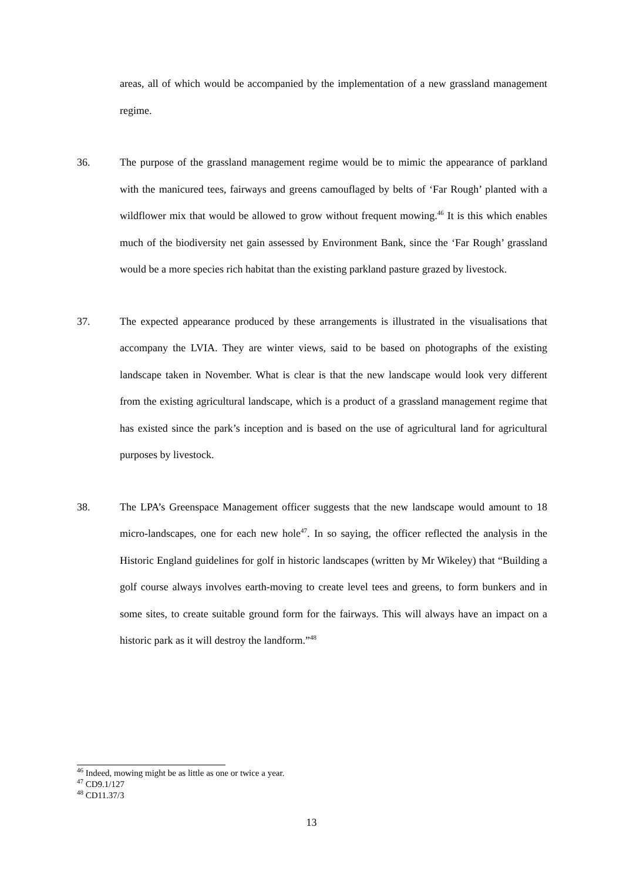areas, all of which would be accompanied by the implementation of a new grassland management regime.
36. The purpose of the grassland management regime would be to mimic the appearance of parkland with the manicured tees, fairways and greens camouflaged by belts of ‘Far Rough’ planted with a wildflower mix that would be allowed to grow without frequent mowing.<sup>46</sup> It is this which enables much of the biodiversity net gain assessed by Environment Bank, since the ‘Far Rough’ grassland would be a more species rich habitat than the existing parkland pasture grazed by livestock.
37. The expected appearance produced by these arrangements is illustrated in the visualisations that accompany the LVIA. They are winter views, said to be based on photographs of the existing landscape taken in November. What is clear is that the new landscape would look very different from the existing agricultural landscape, which is a product of a grassland management regime that has existed since the park’s inception and is based on the use of agricultural land for agricultural purposes by livestock.
38. The LPA’s Greenspace Management officer suggests that the new landscape would amount to 18 micro-landscapes, one for each new hole<sup>47</sup>. In so saying, the officer reflected the analysis in the Historic England guidelines for golf in historic landscapes (written by Mr Wikeley) that “Building a golf course always involves earth-moving to create level tees and greens, to form bunkers and in some sites, to create suitable ground form for the fairways. This will always have an impact on a historic park as it will destroy the landform.”<sup>48</sup>
<sup>46</sup> Indeed, mowing might be as little as one or twice a year.
<sup>47</sup> CD9.1/127
<sup>48</sup> CD11.37/3
13